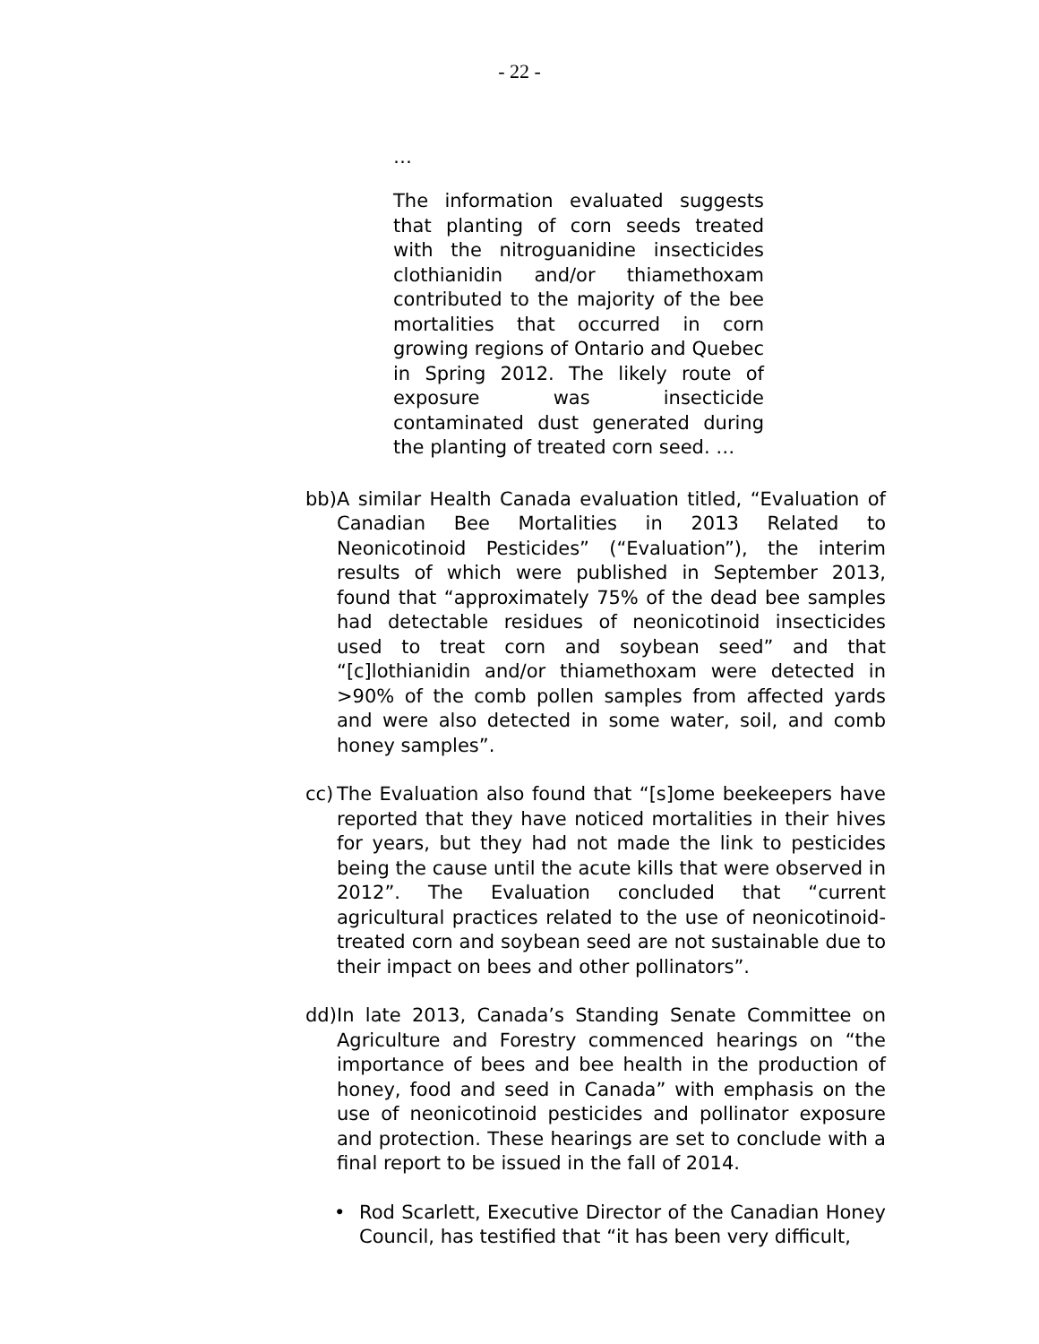- 22 -
…
The information evaluated suggests that planting of corn seeds treated with the nitroguanidine insecticides clothianidin and/or thiamethoxam contributed to the majority of the bee mortalities that occurred in corn growing regions of Ontario and Quebec in Spring 2012. The likely route of exposure was insecticide contaminated dust generated during the planting of treated corn seed. …
bb) A similar Health Canada evaluation titled, “Evaluation of Canadian Bee Mortalities in 2013 Related to Neonicotinoid Pesticides” (“Evaluation”), the interim results of which were published in September 2013, found that “approximately 75% of the dead bee samples had detectable residues of neonicotinoid insecticides used to treat corn and soybean seed” and that “[c]lothianidin and/or thiamethoxam were detected in >90% of the comb pollen samples from affected yards and were also detected in some water, soil, and comb honey samples”.
cc) The Evaluation also found that “[s]ome beekeepers have reported that they have noticed mortalities in their hives for years, but they had not made the link to pesticides being the cause until the acute kills that were observed in 2012”. The Evaluation concluded that “current agricultural practices related to the use of neonicotinoid-treated corn and soybean seed are not sustainable due to their impact on bees and other pollinators”.
dd) In late 2013, Canada’s Standing Senate Committee on Agriculture and Forestry commenced hearings on “the importance of bees and bee health in the production of honey, food and seed in Canada” with emphasis on the use of neonicotinoid pesticides and pollinator exposure and protection. These hearings are set to conclude with a final report to be issued in the fall of 2014.
• Rod Scarlett, Executive Director of the Canadian Honey Council, has testified that “it has been very difficult,